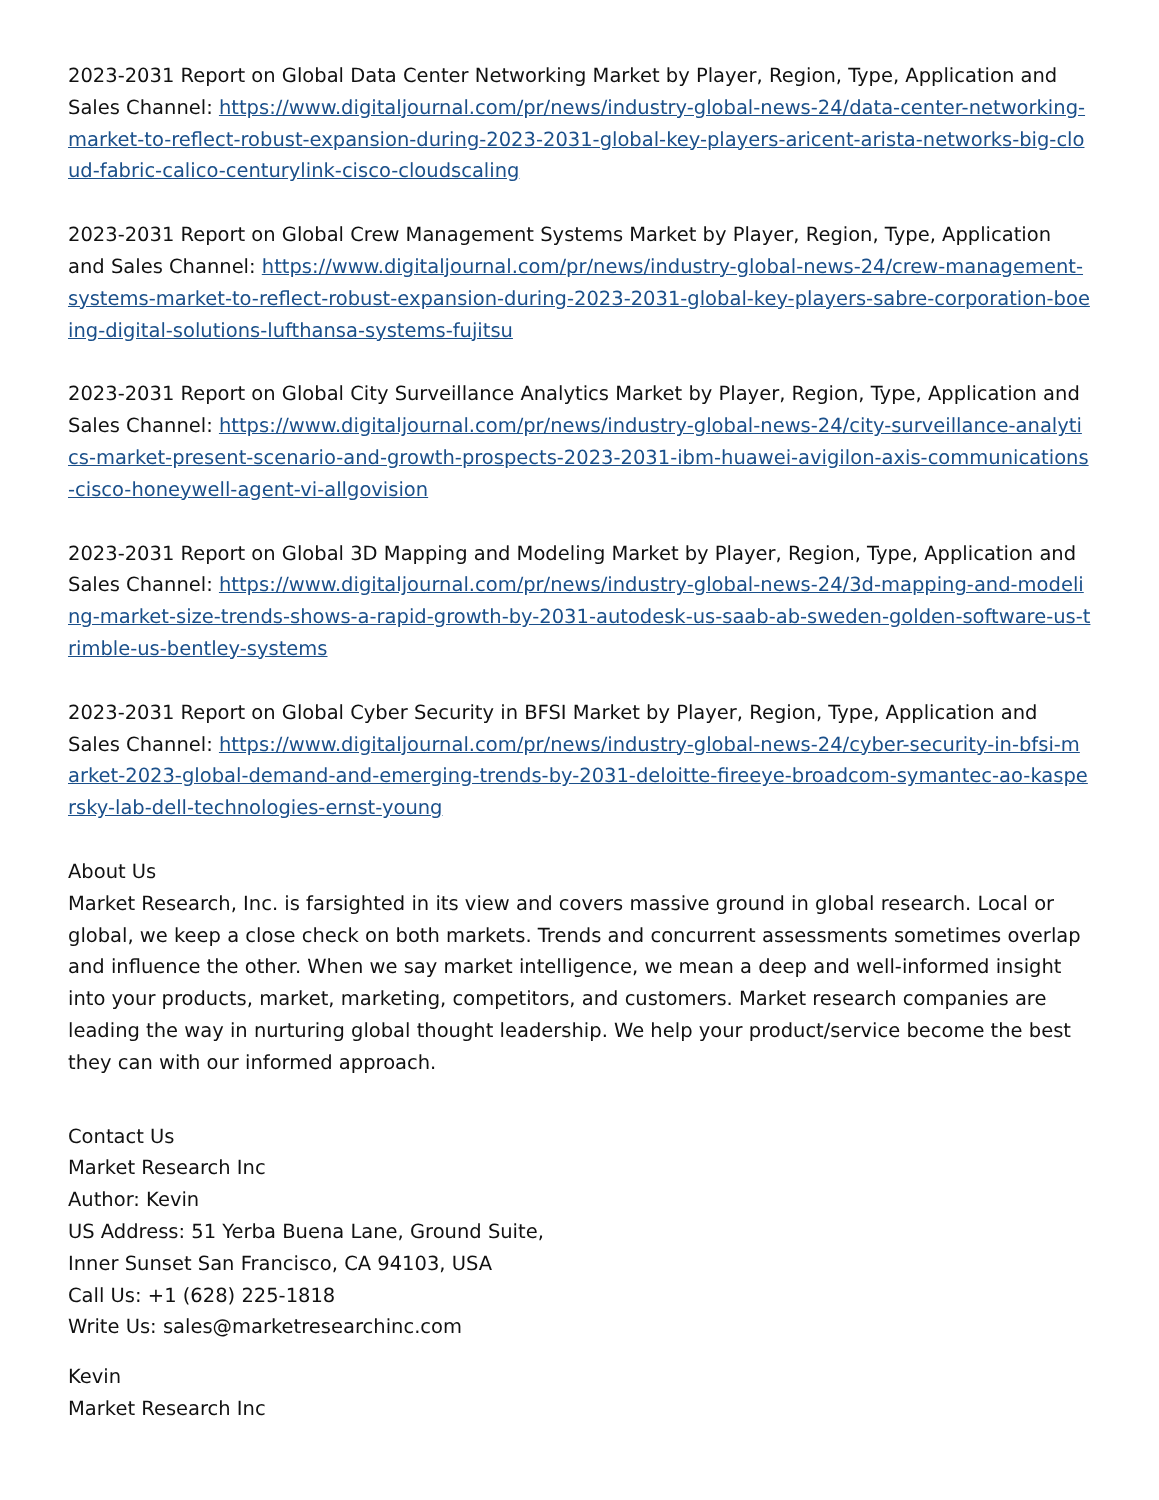2023-2031 Report on Global Data Center Networking Market by Player, Region, Type, Application and Sales Channel: https://www.digitaljournal.com/pr/news/industry-global-news-24/data-center-networking-market-to-reflect-robust-expansion-during-2023-2031-global-key-players-aricent-arista-networks-big-cloud-fabric-calico-centurylink-cisco-cloudscaling
2023-2031 Report on Global Crew Management Systems Market by Player, Region, Type, Application and Sales Channel: https://www.digitaljournal.com/pr/news/industry-global-news-24/crew-management-systems-market-to-reflect-robust-expansion-during-2023-2031-global-key-players-sabre-corporation-boeing-digital-solutions-lufthansa-systems-fujitsu
2023-2031 Report on Global City Surveillance Analytics Market by Player, Region, Type, Application and Sales Channel: https://www.digitaljournal.com/pr/news/industry-global-news-24/city-surveillance-analytics-market-present-scenario-and-growth-prospects-2023-2031-ibm-huawei-avigilon-axis-communications-cisco-honeywell-agent-vi-allgovision
2023-2031 Report on Global 3D Mapping and Modeling Market by Player, Region, Type, Application and Sales Channel: https://www.digitaljournal.com/pr/news/industry-global-news-24/3d-mapping-and-modeling-market-size-trends-shows-a-rapid-growth-by-2031-autodesk-us-saab-ab-sweden-golden-software-us-trimble-us-bentley-systems
2023-2031 Report on Global Cyber Security in BFSI Market by Player, Region, Type, Application and Sales Channel: https://www.digitaljournal.com/pr/news/industry-global-news-24/cyber-security-in-bfsi-market-2023-global-demand-and-emerging-trends-by-2031-deloitte-fireeye-broadcom-symantec-ao-kaspersky-lab-dell-technologies-ernst-young
About Us
Market Research, Inc. is farsighted in its view and covers massive ground in global research. Local or global, we keep a close check on both markets. Trends and concurrent assessments sometimes overlap and influence the other. When we say market intelligence, we mean a deep and well-informed insight into your products, market, marketing, competitors, and customers. Market research companies are leading the way in nurturing global thought leadership. We help your product/service become the best they can with our informed approach.
Contact Us
Market Research Inc
Author: Kevin
US Address: 51 Yerba Buena Lane, Ground Suite,
Inner Sunset San Francisco, CA 94103, USA
Call Us: +1 (628) 225-1818
Write Us: sales@marketresearchinc.com
Kevin
Market Research Inc